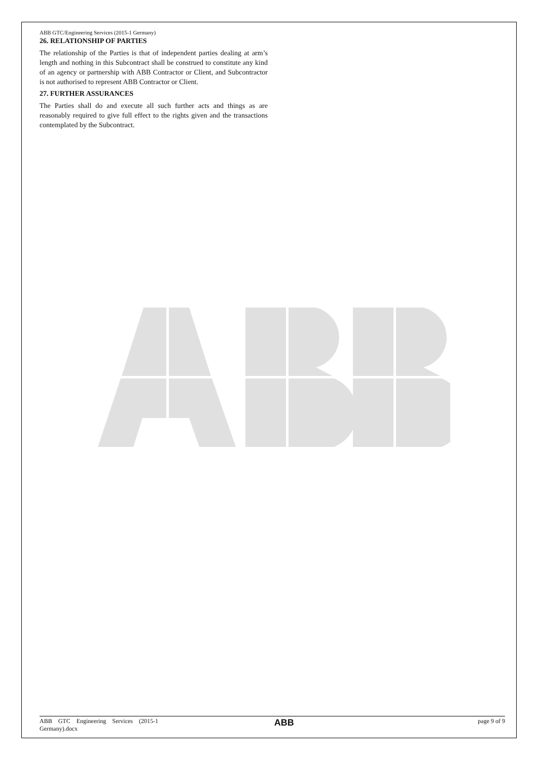ABB GTC/Engineering Services (2015-1 Germany)
26. RELATIONSHIP OF PARTIES
The relationship of the Parties is that of independent parties dealing at arm’s length and nothing in this Subcontract shall be construed to constitute any kind of an agency or partnership with ABB Contractor or Client, and Subcontractor is not authorised to represent ABB Contractor or Client.
27. FURTHER ASSURANCES
The Parties shall do and execute all such further acts and things as are reasonably required to give full effect to the rights given and the transactions contemplated by the Subcontract.
ABB GTC Engineering Services (2015-1
Germany).docx
ABB
page 9 of 9